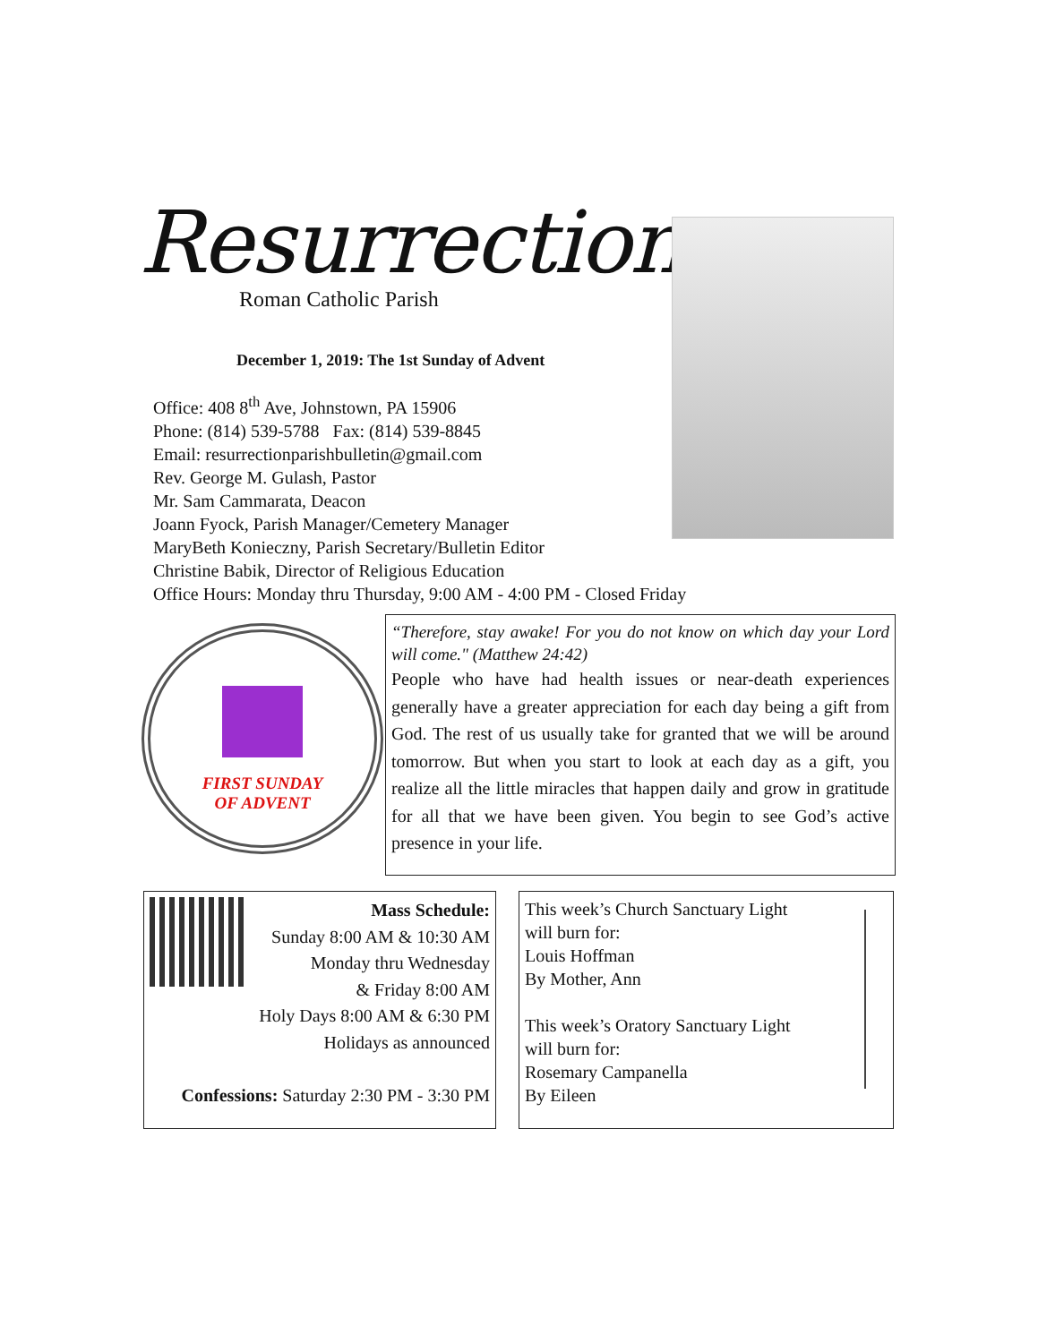Resurrection
Roman Catholic Parish
December 1, 2019: The 1st Sunday of Advent
Office: 408 8<sup>th</sup> Ave, Johnstown, PA 15906
Phone: (814) 539-5788 Fax: (814) 539-8845
Email: resurrectionparishbulletin@gmail.com
Rev. George M. Gulash, Pastor
Mr. Sam Cammarata, Deacon
Joann Fyock, Parish Manager/Cemetery Manager
MaryBeth Konieczny, Parish Secretary/Bulletin Editor
Christine Babik, Director of Religious Education
Office Hours: Monday thru Thursday, 9:00 AM - 4:00 PM - Closed Friday
FIRST SUNDAY
OF ADVENT
“Therefore, stay awake! For you do not know on which day your Lord will come." (Matthew 24:42)
People who have had health issues or near-death experiences generally have a greater appreciation for each day being a gift from God. The rest of us usually take for granted that we will be around tomorrow. But when you start to look at each day as a gift, you realize all the little miracles that happen daily and grow in gratitude for all that we have been given. You begin to see God’s active presence in your life.
Mass Schedule:
Sunday 8:00 AM & 10:30 AM
Monday thru Wednesday
& Friday 8:00 AM
Holy Days 8:00 AM & 6:30 PM
Holidays as announced
Confessions: Saturday 2:30 PM - 3:30 PM
This week’s Church Sanctuary Light
will burn for:
Louis Hoffman
By Mother, Ann
This week’s Oratory Sanctuary Light
will burn for:
Rosemary Campanella
By Eileen